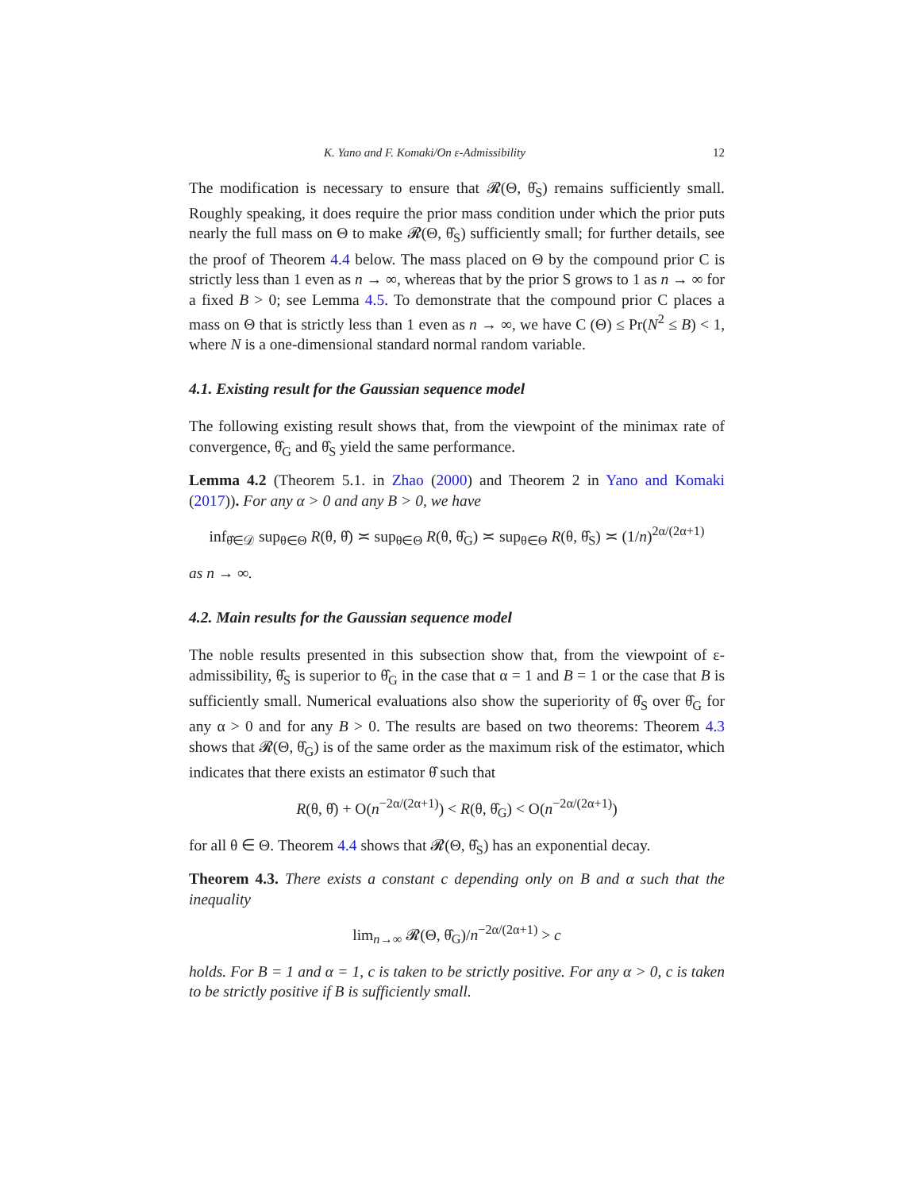K. Yano and F. Komaki/On ε-Admissibility 12
The modification is necessary to ensure that 𝓡(Θ, θ̂<sub>S</sub>) remains sufficiently small. Roughly speaking, it does require the prior mass condition under which the prior puts nearly the full mass on Θ to make 𝓡(Θ, θ̂<sub>S</sub>) sufficiently small; for further details, see the proof of Theorem 4.4 below. The mass placed on Θ by the compound prior C is strictly less than 1 even as n → ∞, whereas that by the prior S grows to 1 as n → ∞ for a fixed B > 0; see Lemma 4.5. To demonstrate that the compound prior C places a mass on Θ that is strictly less than 1 even as n → ∞, we have C (Θ) ≤ Pr(N<sup>2</sup> ≤ B) < 1, where N is a one-dimensional standard normal random variable.
4.1. Existing result for the Gaussian sequence model
The following existing result shows that, from the viewpoint of the minimax rate of convergence, θ̂<sub>G</sub> and θ̂<sub>S</sub> yield the same performance.
Lemma 4.2 (Theorem 5.1. in Zhao (2000) and Theorem 2 in Yano and Komaki (2017)). For any α > 0 and any B > 0, we have
inf<sub>θ̂∈𝒟</sub> sup<sub>θ∈Θ</sub> R(θ, θ̂) ≍ sup<sub>θ∈Θ</sub> R(θ, θ̂<sub>G</sub>) ≍ sup<sub>θ∈Θ</sub> R(θ, θ̂<sub>S</sub>) ≍ (1/n)<sup>2α/(2α+1)</sup>
as n → ∞.
4.2. Main results for the Gaussian sequence model
The noble results presented in this subsection show that, from the viewpoint of ε-admissibility, θ̂<sub>S</sub> is superior to θ̂<sub>G</sub> in the case that α = 1 and B = 1 or the case that B is sufficiently small. Numerical evaluations also show the superiority of θ̂<sub>S</sub> over θ̂<sub>G</sub> for any α > 0 and for any B > 0. The results are based on two theorems: Theorem 4.3 shows that 𝓡(Θ, θ̂<sub>G</sub>) is of the same order as the maximum risk of the estimator, which indicates that there exists an estimator θ̂ such that
R(θ, θ̂) + O(n<sup>−2α/(2α+1)</sup>) < R(θ, θ̂<sub>G</sub>) < O(n<sup>−2α/(2α+1)</sup>)
for all θ ∈ Θ. Theorem 4.4 shows that 𝓡(Θ, θ̂<sub>S</sub>) has an exponential decay.
Theorem 4.3. There exists a constant c depending only on B and α such that the inequality
lim<sub>n→∞</sub> 𝓡(Θ, θ̂<sub>G</sub>)/n<sup>−2α/(2α+1)</sup> > c
holds. For B = 1 and α = 1, c is taken to be strictly positive. For any α > 0, c is taken to be strictly positive if B is sufficiently small.